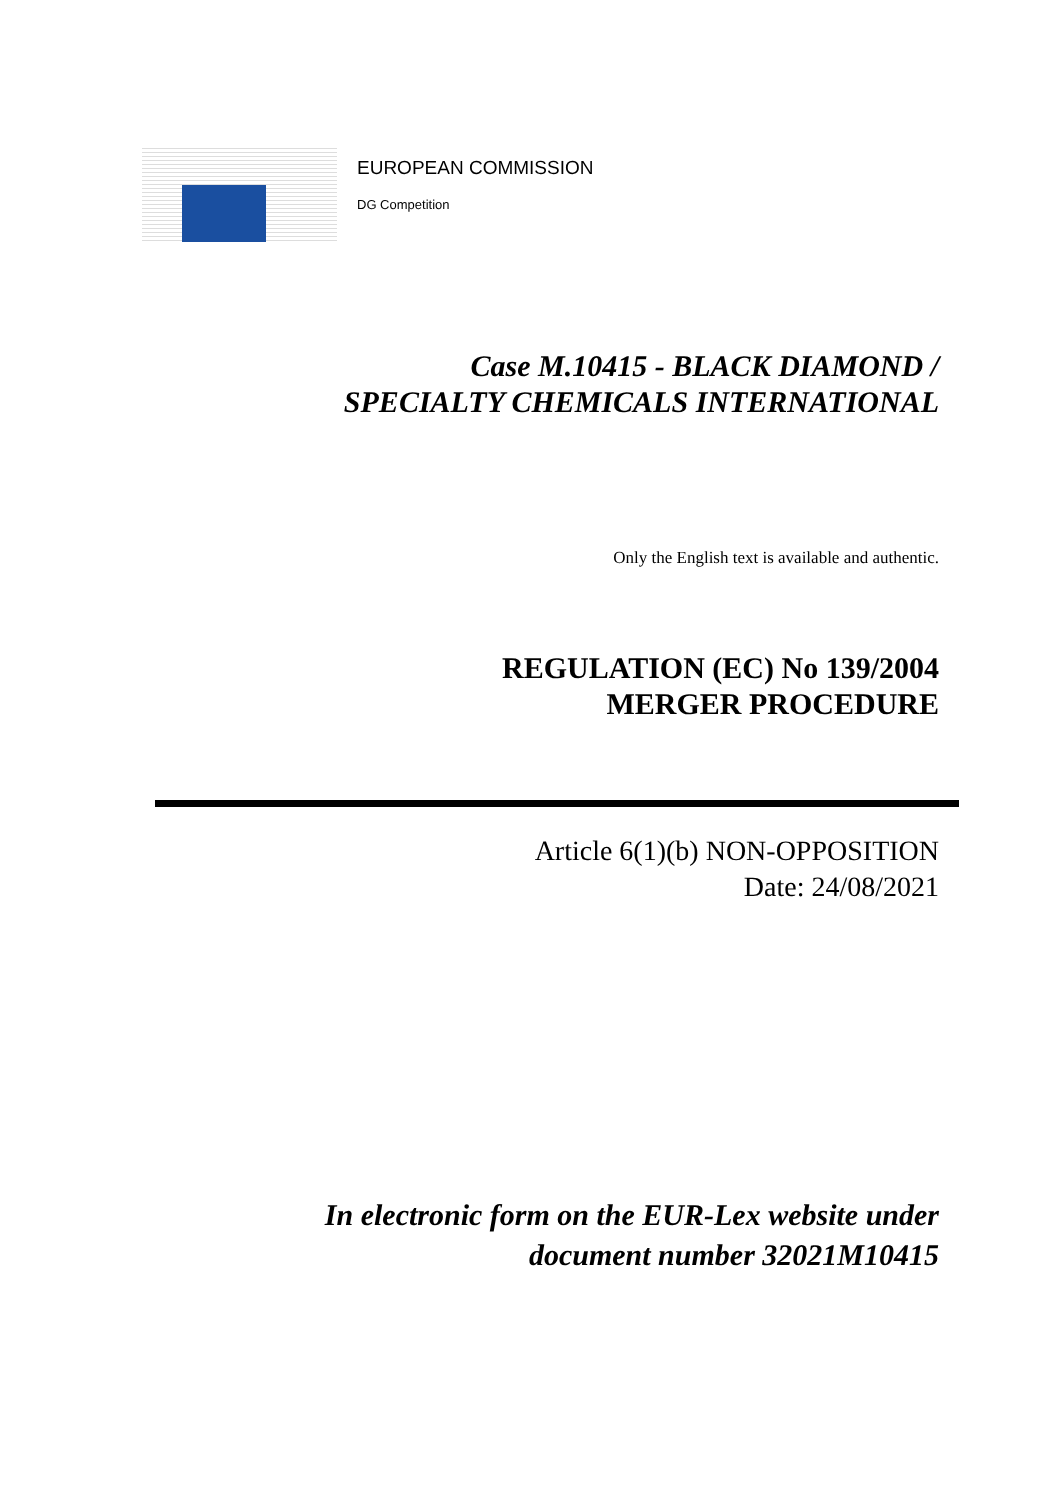EUROPEAN COMMISSION
DG Competition
Case M.10415 - BLACK DIAMOND /
SPECIALTY CHEMICALS INTERNATIONAL
Only the English text is available and authentic.
REGULATION (EC) No 139/2004
MERGER PROCEDURE
Article 6(1)(b) NON-OPPOSITION
Date: 24/08/2021
In electronic form on the EUR-Lex website under
document number 32021M10415